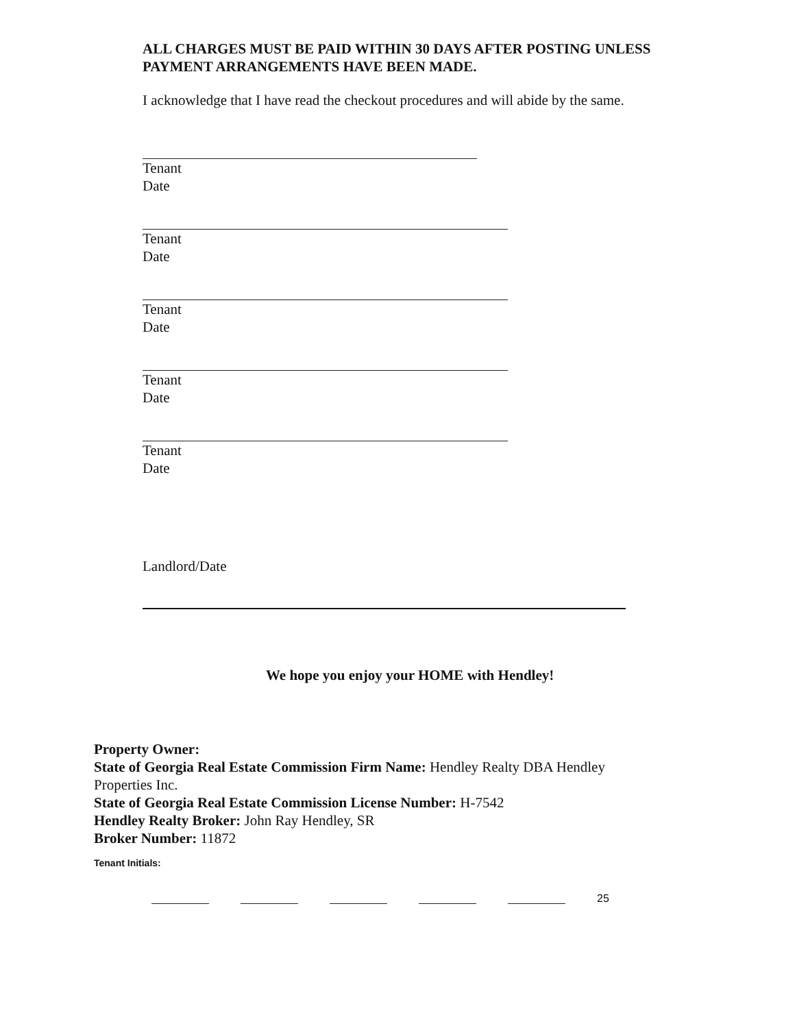ALL CHARGES MUST BE PAID WITHIN 30 DAYS AFTER POSTING UNLESS
PAYMENT ARRANGEMENTS HAVE BEEN MADE.
I acknowledge that I have read the checkout procedures and will abide by the same.
Tenant
Date
Tenant
Date
Tenant
Date
Tenant
Date
Tenant
Date
Landlord/Date
We hope you enjoy your HOME with Hendley!
Property Owner:
State of Georgia Real Estate Commission Firm Name: Hendley Realty DBA Hendley
Properties Inc.
State of Georgia Real Estate Commission License Number: H-7542
Hendley Realty Broker: John Ray Hendley, SR
Broker Number: 11872
Tenant Initials:
25